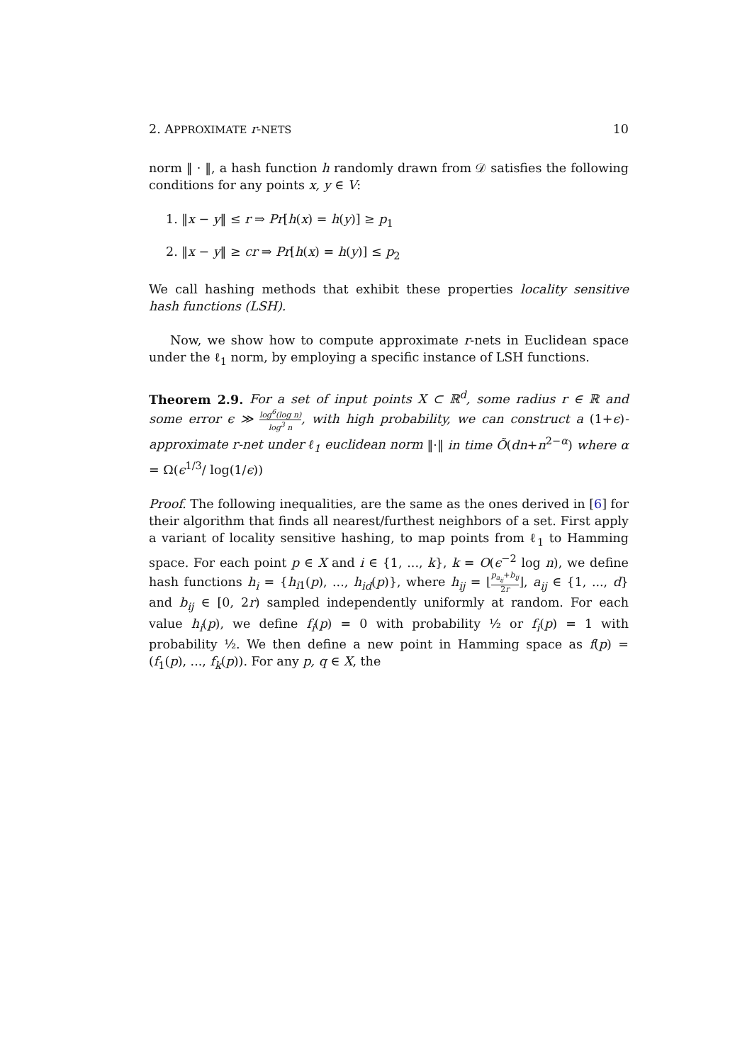2. APPROXIMATE r-NETS 10
norm ‖ · ‖, a hash function h randomly drawn from 𝒟 satisfies the following conditions for any points x, y ∈ V:
1. ‖x − y‖ ≤ r ⇒ Pr[h(x) = h(y)] ≥ p<sub>1</sub>
2. ‖x − y‖ ≥ cr ⇒ Pr[h(x) = h(y)] ≤ p<sub>2</sub>
We call hashing methods that exhibit these properties locality sensitive hash functions (LSH).
Now, we show how to compute approximate r-nets in Euclidean space under the ℓ<sub>1</sub> norm, by employing a specific instance of LSH functions.
Theorem 2.9. For a set of input points X ⊂ ℝ<sup>d</sup>, some radius r ∈ ℝ and some error ϵ ≫ log<sup>6</sup>(log n) log<sup>3</sup> n, with high probability, we can construct a (1+ϵ)-approximate r-net under ℓ<sub>1</sub> euclidean norm ‖·‖ in time Õ(dn+n<sup>2−α</sup>) where α = Ω(ϵ<sup>1/3</sup>/ log(1/ϵ))
Proof. The following inequalities, are the same as the ones derived in [6] for their algorithm that finds all nearest/furthest neighbors of a set. First apply a variant of locality sensitive hashing, to map points from ℓ<sub>1</sub> to Hamming space. For each point p ∈ X and i ∈ {1, ..., k}, k = O(ϵ<sup>−2</sup> log n), we define hash functions h<sub>i</sub> = {h<sub>i1</sub>(p), ..., h<sub>id</sub>(p)}, where h<sub>ij</sub> = ⌊p<sub>a<sub>ij</sub></sub>+b<sub>ij</sub> 2r⌋, a<sub>ij</sub> ∈ {1, ..., d} and b<sub>ij</sub> ∈ [0, 2r) sampled independently uniformly at random. For each value h<sub>i</sub>(p), we define f<sub>i</sub>(p) = 0 with probability ½ or f<sub>i</sub>(p) = 1 with probability ½. We then define a new point in Hamming space as f(p) = (f<sub>1</sub>(p), ..., f<sub>k</sub>(p)). For any p, q ∈ X, the